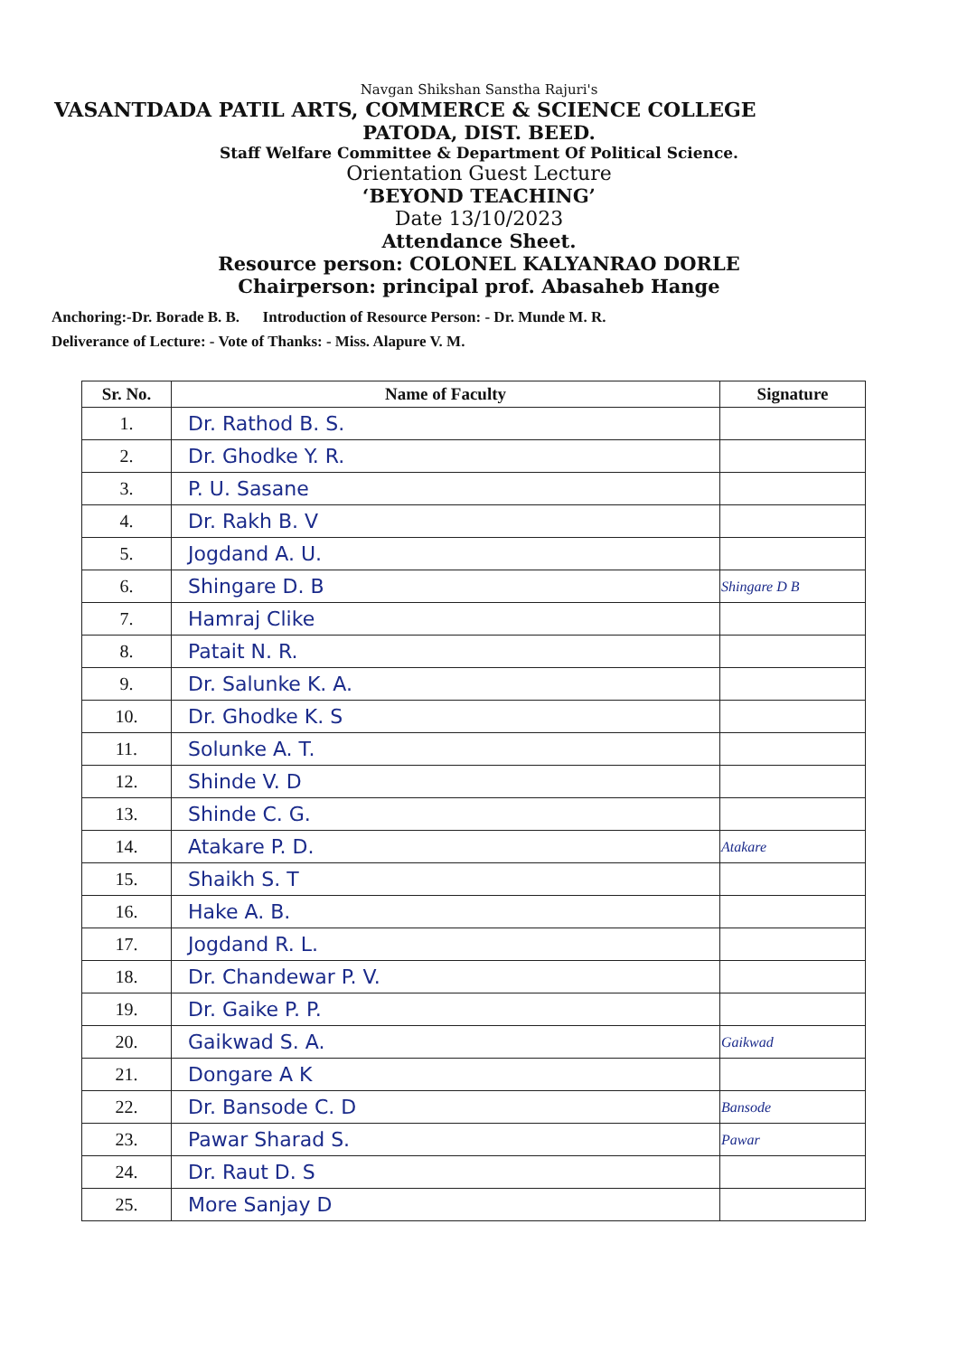Navgan Shikshan Sanstha Rajuri's
VASANTDADA PATIL ARTS, COMMERCE & SCIENCE COLLEGE
PATODA, DIST. BEED.
Staff Welfare Committee & Department Of Political Science.
Orientation Guest Lecture
‘BEYOND TEACHING’
Date 13/10/2023
Attendance Sheet.
Resource person: COLONEL KALYANRAO DORLE
Chairperson: principal prof. Abasaheb Hange
Anchoring:-Dr. Borade B. B. Introduction of Resource Person: - Dr. Munde M. R.
Deliverance of Lecture: - Vote of Thanks: - Miss. Alapure V. M.
| Sr. No. | Name of Faculty | Signature |
| --- | --- | --- |
| 1. | Dr. Rathod B. S. | |
| 2. | Dr. Ghodke Y. R. | |
| 3. | P. U. Sasane | |
| 4. | Dr. Rakh B. V | |
| 5. | Jogdand A. U. | |
| 6. | Shingare D. B | Shingare D B |
| 7. | Hamraj Clike | |
| 8. | Patait N. R. | |
| 9. | Dr. Salunke K. A. | |
| 10. | Dr. Ghodke K. S | |
| 11. | Solunke A. T. | |
| 12. | Shinde V. D | |
| 13. | Shinde C. G. | |
| 14. | Atakare P. D. | Atakare |
| 15. | Shaikh S. T | |
| 16. | Hake A. B. | |
| 17. | Jogdand R. L. | |
| 18. | Dr. Chandewar P. V. | |
| 19. | Dr. Gaike P. P. | |
| 20. | Gaikwad S. A. | Gaikwad |
| 21. | Dongare A K | |
| 22. | Dr. Bansode C. D | Bansode |
| 23. | Pawar Sharad S. | Pawar |
| 24. | Dr. Raut D. S | |
| 25. | More Sanjay D | |